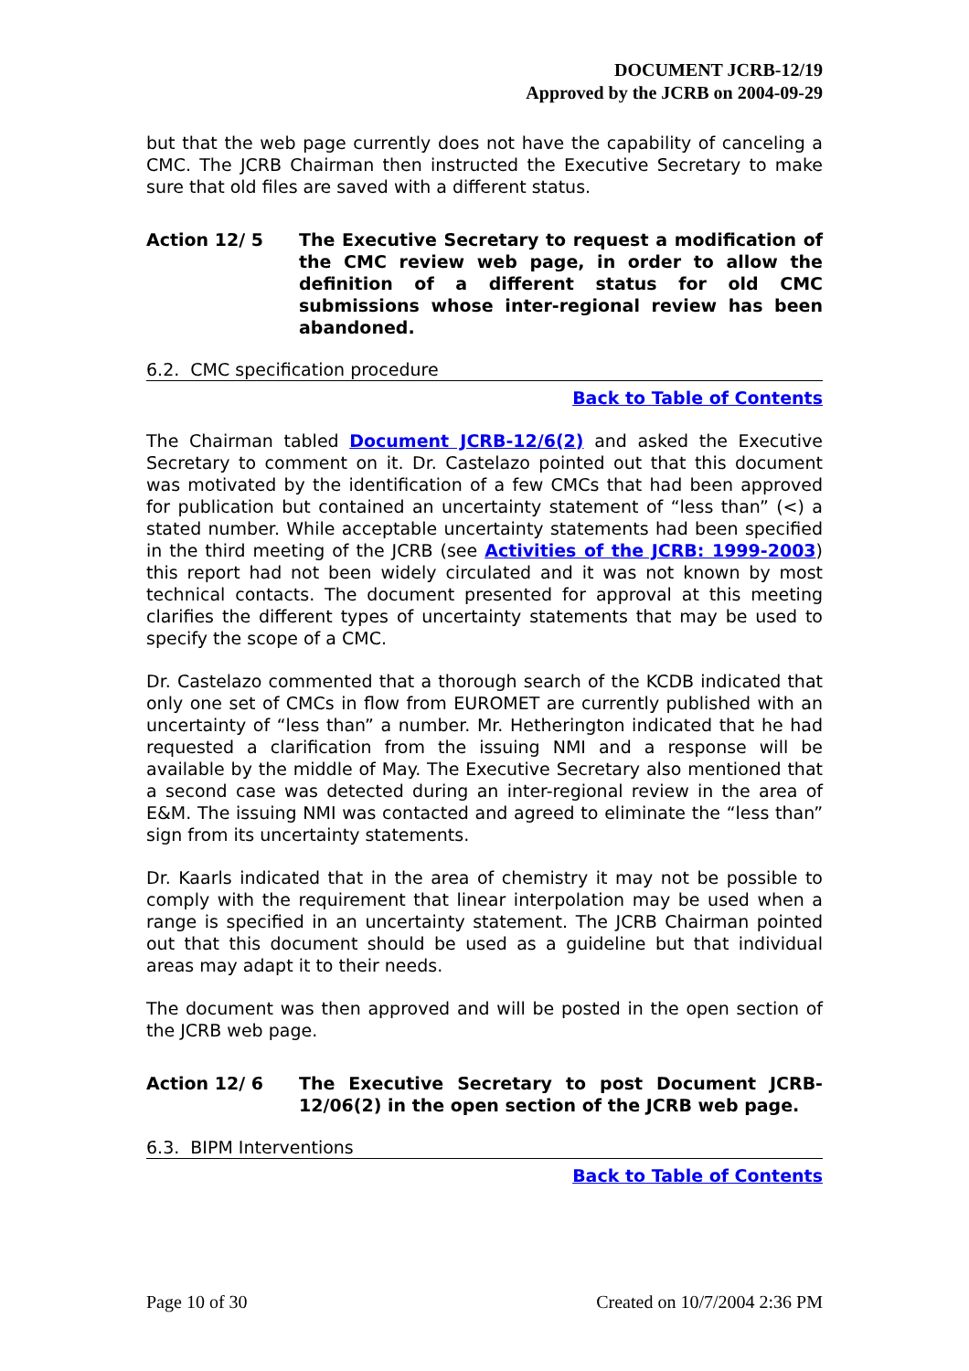DOCUMENT JCRB-12/19
Approved by the JCRB on 2004-09-29
but that the web page currently does not have the capability of canceling a CMC. The JCRB Chairman then instructed the Executive Secretary to make sure that old files are saved with a different status.
Action 12/ 5 The Executive Secretary to request a modification of the CMC review web page, in order to allow the definition of a different status for old CMC submissions whose inter-regional review has been abandoned.
6.2. CMC specification procedure
Back to Table of Contents
The Chairman tabled Document JCRB-12/6(2) and asked the Executive Secretary to comment on it. Dr. Castelazo pointed out that this document was motivated by the identification of a few CMCs that had been approved for publication but contained an uncertainty statement of “less than” (<) a stated number. While acceptable uncertainty statements had been specified in the third meeting of the JCRB (see Activities of the JCRB: 1999-2003) this report had not been widely circulated and it was not known by most technical contacts. The document presented for approval at this meeting clarifies the different types of uncertainty statements that may be used to specify the scope of a CMC.
Dr. Castelazo commented that a thorough search of the KCDB indicated that only one set of CMCs in flow from EUROMET are currently published with an uncertainty of “less than” a number. Mr. Hetherington indicated that he had requested a clarification from the issuing NMI and a response will be available by the middle of May. The Executive Secretary also mentioned that a second case was detected during an inter-regional review in the area of E&M. The issuing NMI was contacted and agreed to eliminate the “less than” sign from its uncertainty statements.
Dr. Kaarls indicated that in the area of chemistry it may not be possible to comply with the requirement that linear interpolation may be used when a range is specified in an uncertainty statement. The JCRB Chairman pointed out that this document should be used as a guideline but that individual areas may adapt it to their needs.
The document was then approved and will be posted in the open section of the JCRB web page.
Action 12/ 6 The Executive Secretary to post Document JCRB-12/06(2) in the open section of the JCRB web page.
6.3. BIPM Interventions
Back to Table of Contents
Page 10 of 30 Created on 10/7/2004 2:36 PM